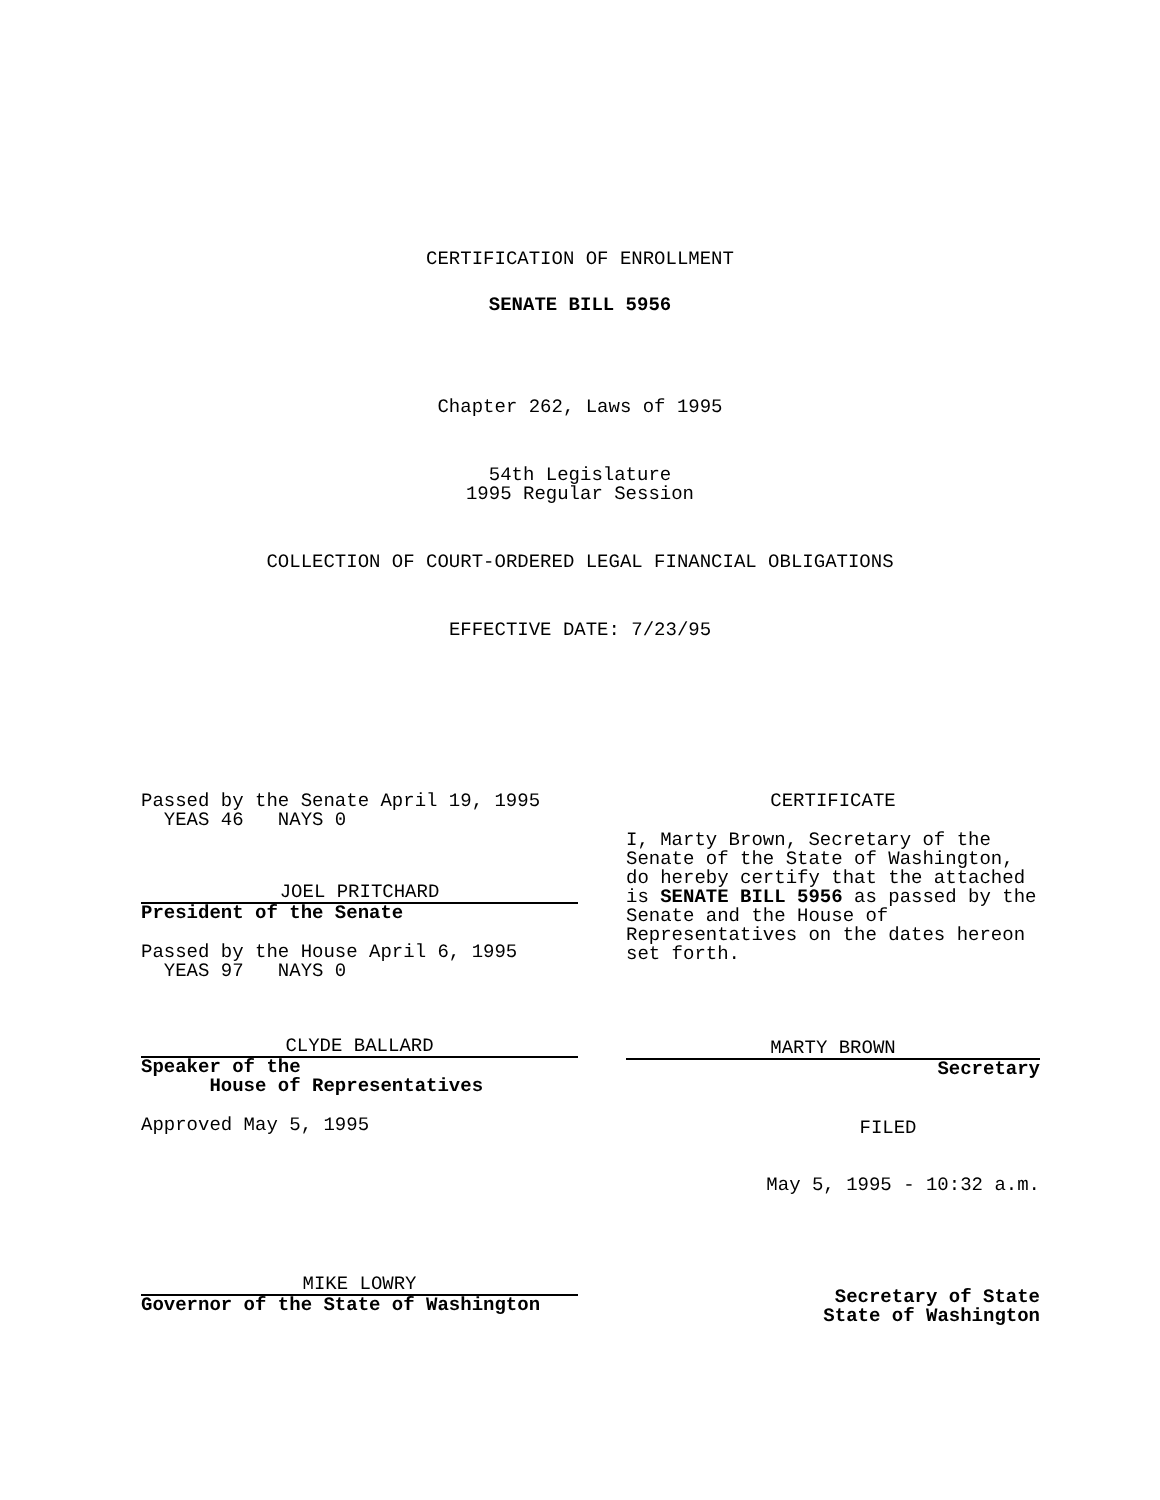CERTIFICATION OF ENROLLMENT
SENATE BILL 5956
Chapter 262, Laws of 1995
54th Legislature
1995 Regular Session
COLLECTION OF COURT-ORDERED LEGAL FINANCIAL OBLIGATIONS
EFFECTIVE DATE: 7/23/95
Passed by the Senate April 19, 1995
  YEAS 46   NAYS 0
JOEL PRITCHARD
President of the Senate
Passed by the House April 6, 1995
  YEAS 97   NAYS 0
CLYDE BALLARD
Speaker of the
      House of Representatives
Approved May 5, 1995
MIKE LOWRY
Governor of the State of Washington
CERTIFICATE
I, Marty Brown, Secretary of the Senate of the State of Washington, do hereby certify that the attached is SENATE BILL 5956 as passed by the Senate and the House of Representatives on the dates hereon set forth.
MARTY BROWN
Secretary
FILED
May 5, 1995 - 10:32 a.m.
Secretary of State
State of Washington